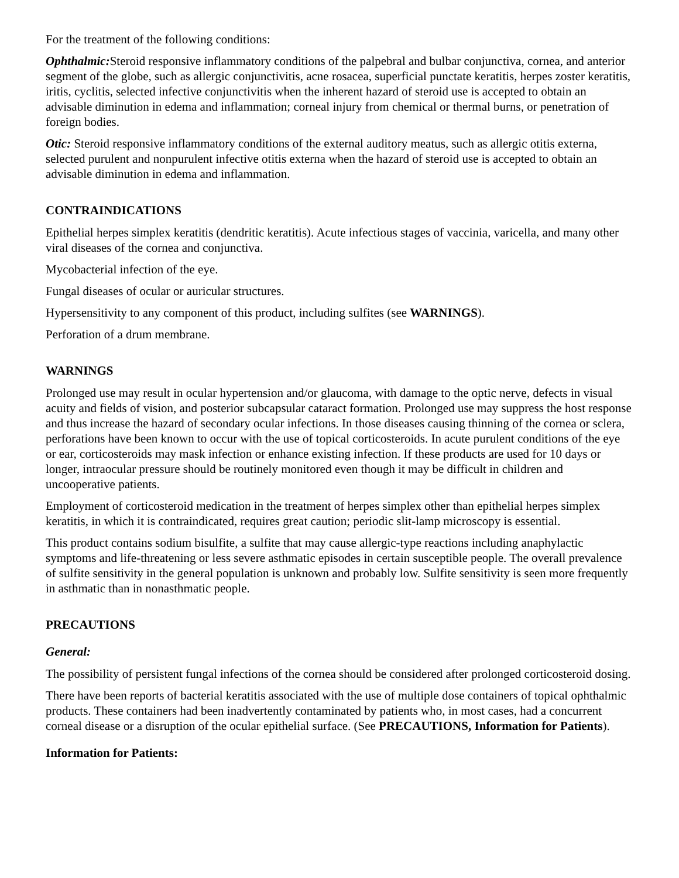For the treatment of the following conditions:
Ophthalmic: Steroid responsive inflammatory conditions of the palpebral and bulbar conjunctiva, cornea, and anterior segment of the globe, such as allergic conjunctivitis, acne rosacea, superficial punctate keratitis, herpes zoster keratitis, iritis, cyclitis, selected infective conjunctivitis when the inherent hazard of steroid use is accepted to obtain an advisable diminution in edema and inflammation; corneal injury from chemical or thermal burns, or penetration of foreign bodies.
Otic: Steroid responsive inflammatory conditions of the external auditory meatus, such as allergic otitis externa, selected purulent and nonpurulent infective otitis externa when the hazard of steroid use is accepted to obtain an advisable diminution in edema and inflammation.
CONTRAINDICATIONS
Epithelial herpes simplex keratitis (dendritic keratitis). Acute infectious stages of vaccinia, varicella, and many other viral diseases of the cornea and conjunctiva.
Mycobacterial infection of the eye.
Fungal diseases of ocular or auricular structures.
Hypersensitivity to any component of this product, including sulfites (see WARNINGS).
Perforation of a drum membrane.
WARNINGS
Prolonged use may result in ocular hypertension and/or glaucoma, with damage to the optic nerve, defects in visual acuity and fields of vision, and posterior subcapsular cataract formation. Prolonged use may suppress the host response and thus increase the hazard of secondary ocular infections. In those diseases causing thinning of the cornea or sclera, perforations have been known to occur with the use of topical corticosteroids. In acute purulent conditions of the eye or ear, corticosteroids may mask infection or enhance existing infection. If these products are used for 10 days or longer, intraocular pressure should be routinely monitored even though it may be difficult in children and uncooperative patients.
Employment of corticosteroid medication in the treatment of herpes simplex other than epithelial herpes simplex keratitis, in which it is contraindicated, requires great caution; periodic slit-lamp microscopy is essential.
This product contains sodium bisulfite, a sulfite that may cause allergic-type reactions including anaphylactic symptoms and life-threatening or less severe asthmatic episodes in certain susceptible people. The overall prevalence of sulfite sensitivity in the general population is unknown and probably low. Sulfite sensitivity is seen more frequently in asthmatic than in nonasthmatic people.
PRECAUTIONS
General:
The possibility of persistent fungal infections of the cornea should be considered after prolonged corticosteroid dosing.
There have been reports of bacterial keratitis associated with the use of multiple dose containers of topical ophthalmic products. These containers had been inadvertently contaminated by patients who, in most cases, had a concurrent corneal disease or a disruption of the ocular epithelial surface. (See PRECAUTIONS, Information for Patients).
Information for Patients: